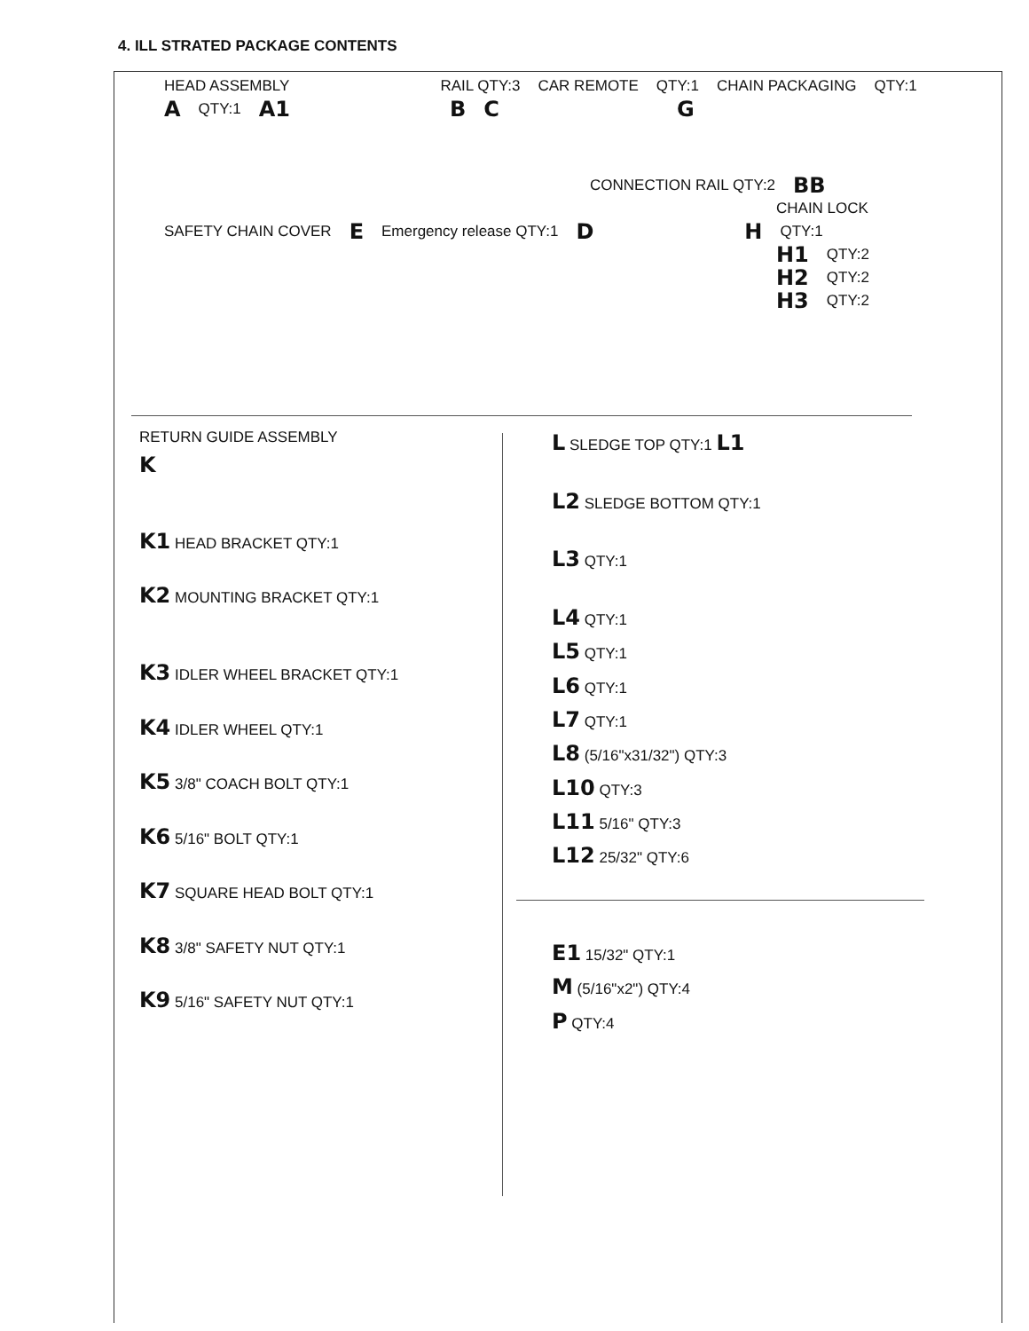4. ILL STRATED PACKAGE CONTENTS
HEAD ASSEMBLY RAIL QTY:3 CAR REMOTE QTY:1 CHAIN PACKAGING QTY:1
A QTY:1 A1 B C G
CONNECTION RAIL QTY:2 BB
CHAIN LOCK
SAFETY CHAIN COVER E Emergency release QTY:1 D H QTY:1
H1 QTY:2
H2 QTY:2
H3 QTY:2
RETURN GUIDE ASSEMBLY
K
K1 HEAD BRACKET QTY:1
K2 MOUNTING BRACKET QTY:1
K3 IDLER WHEEL BRACKET QTY:1
K4 IDLER WHEEL QTY:1
K5 3/8" COACH BOLT QTY:1
K6 5/16" BOLT QTY:1
K7 SQUARE HEAD BOLT QTY:1
K8 3/8" SAFETY NUT QTY:1
K9 5/16" SAFETY NUT QTY:1
L SLEDGE TOP QTY:1 L1
L2 SLEDGE BOTTOM QTY:1
L3 QTY:1
L4 QTY:1
L5 QTY:1
L6 QTY:1
L7 QTY:1
L8 (5/16"x31/32") QTY:3
L10 QTY:3
L11 5/16" QTY:3
L12 25/32" QTY:6
E1 15/32" QTY:1
M (5/16"x2") QTY:4
P QTY:4